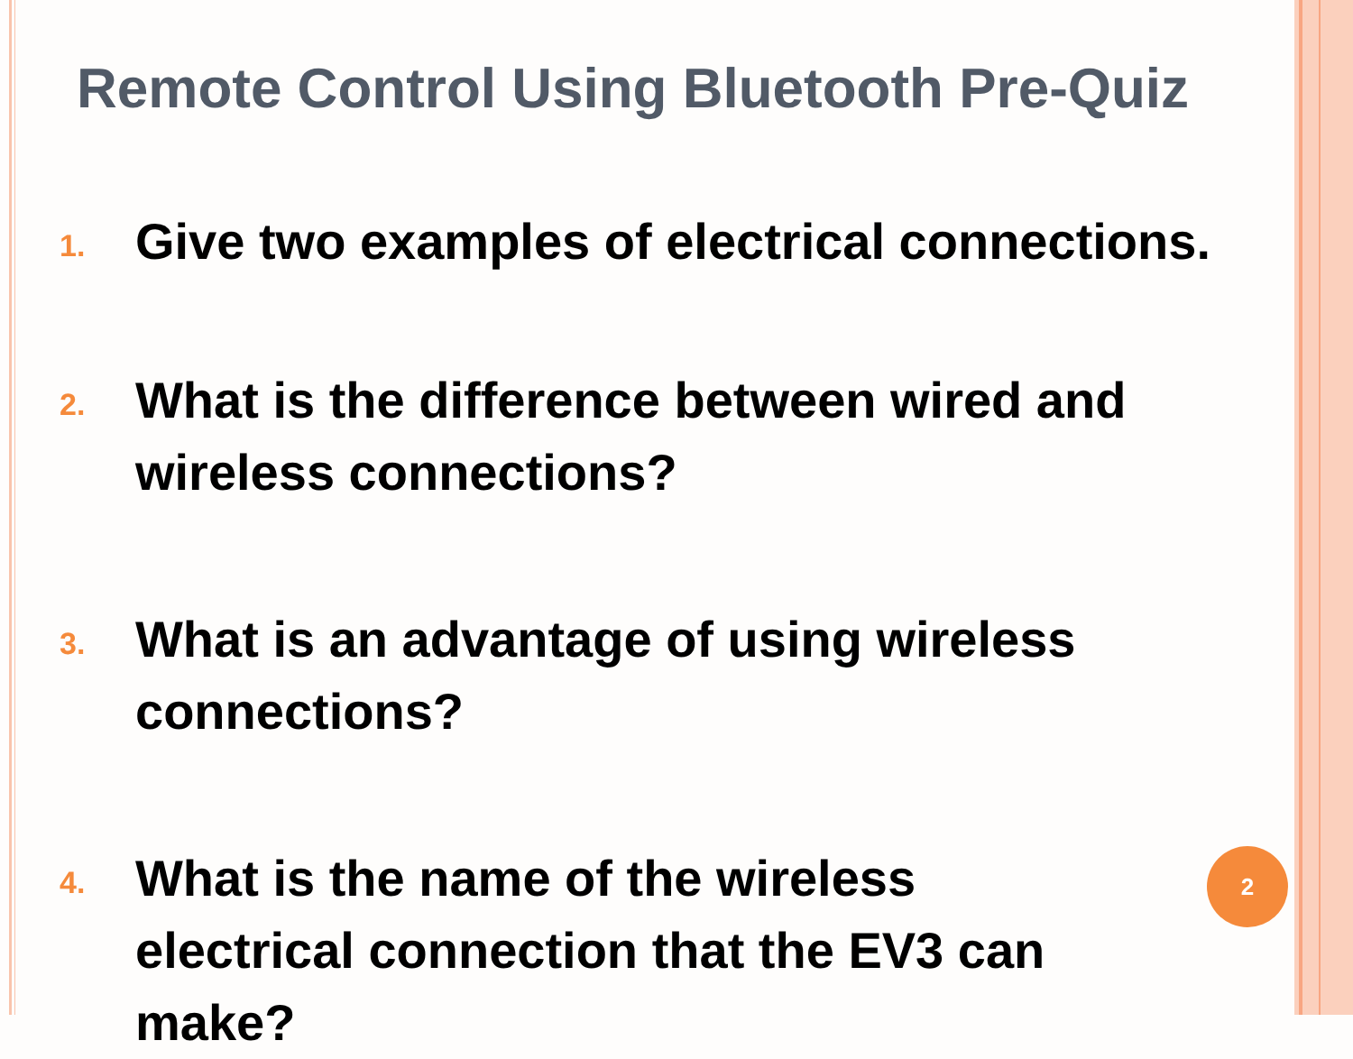Remote Control Using Bluetooth Pre-Quiz
1. Give two examples of electrical connections.
2. What is the difference between wired and wireless connections?
3. What is an advantage of using wireless connections?
4. What is the name of the wireless electrical connection that the EV3 can make?
2